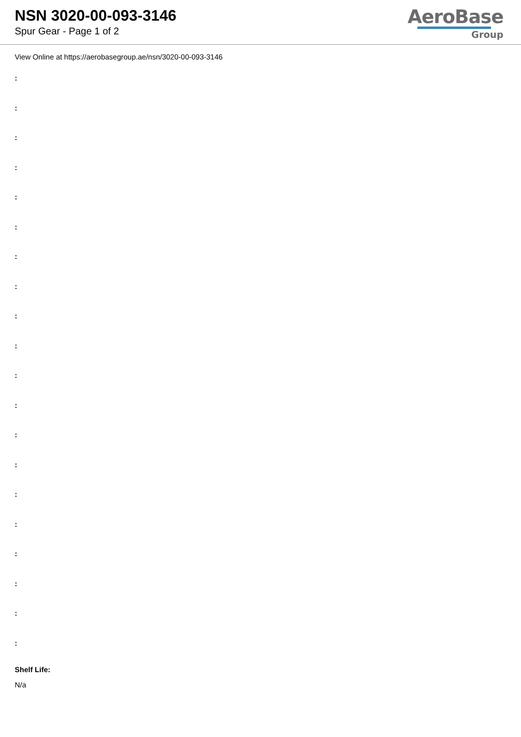NSN 3020-00-093-3146
Spur Gear - Page 1 of 2
AeroBase
Group
View Online at https://aerobasegroup.ae/nsn/3020-00-093-3146
:
:
:
:
:
:
:
:
:
:
:
:
:
:
:
:
:
:
:
:
Shelf Life:
N/a